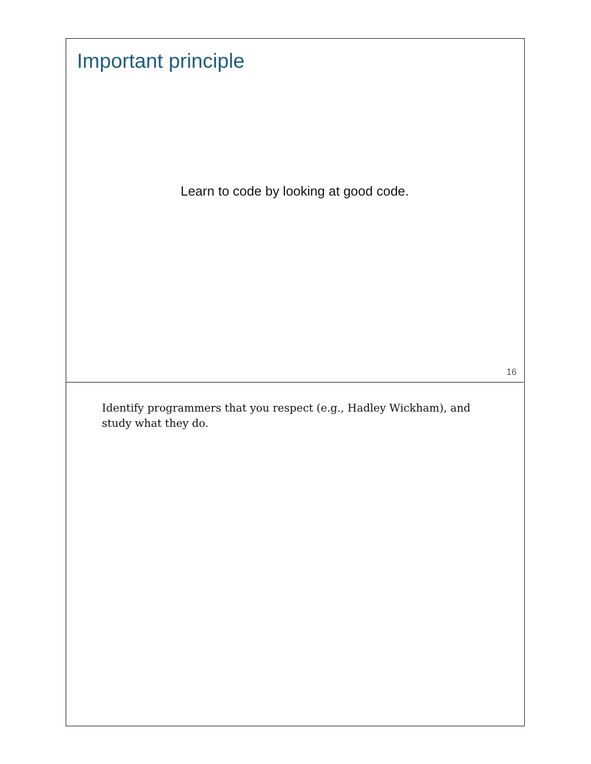Important principle
Learn to code by looking at good code.
16
Identify programmers that you respect (e.g., Hadley Wickham), and study what they do.